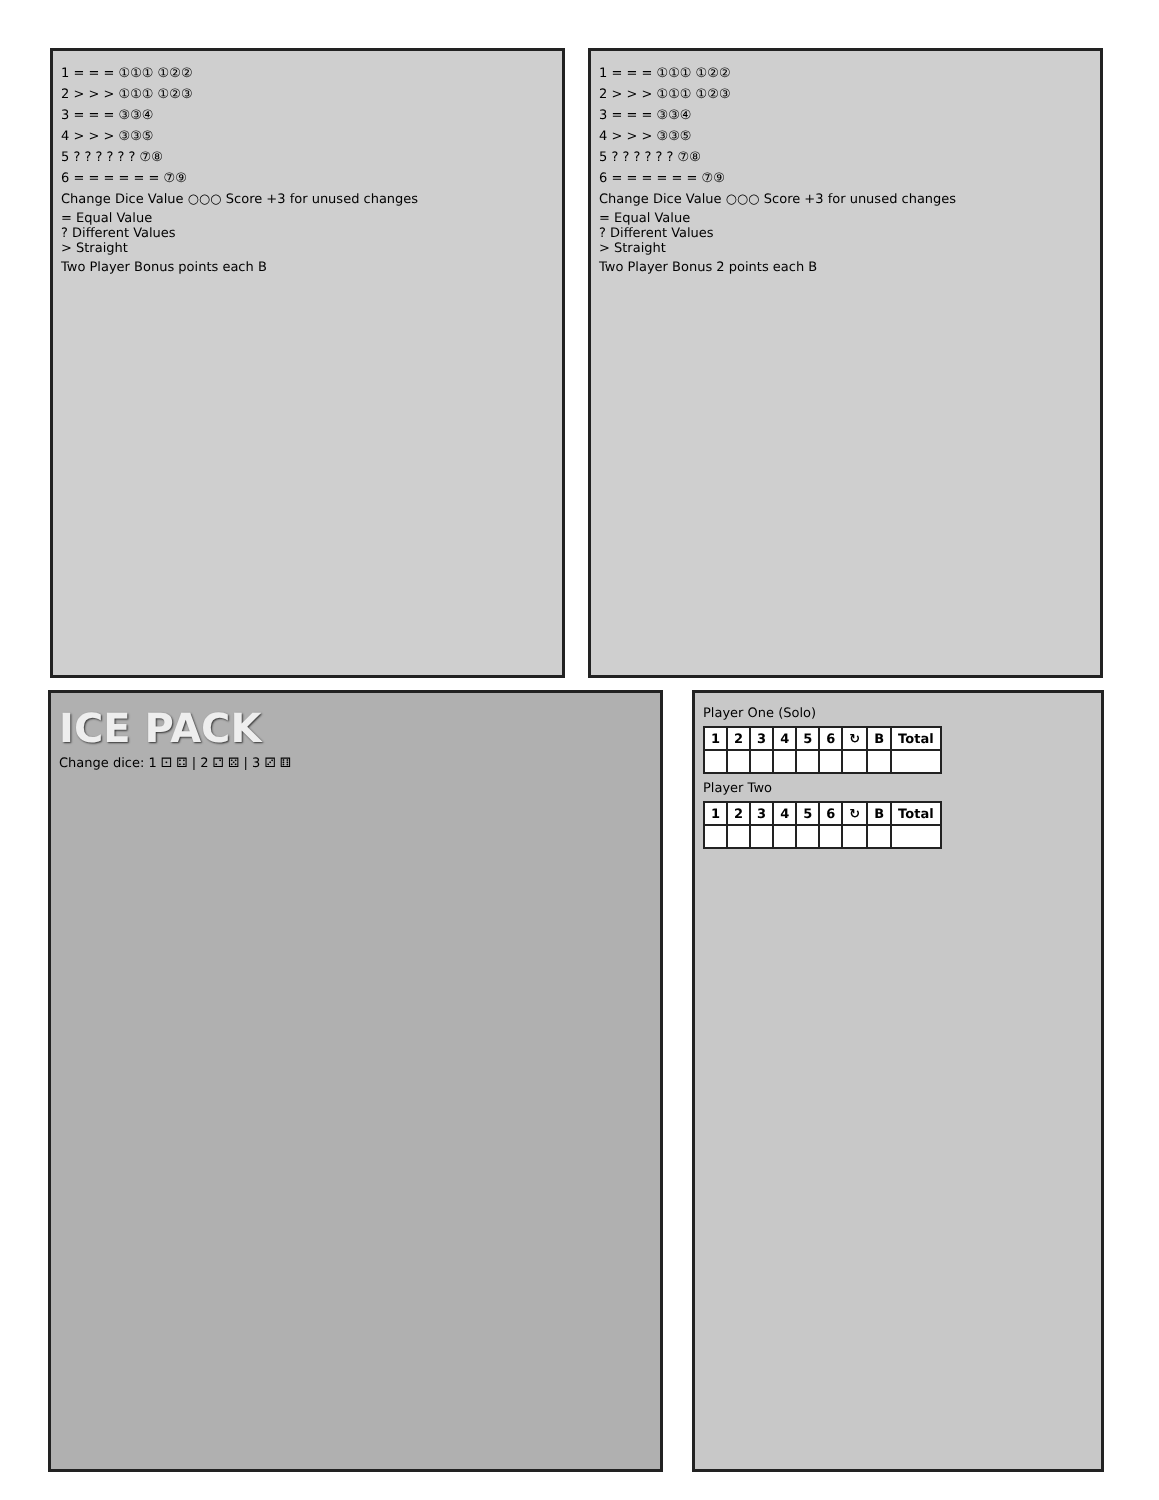ICE PACK
Change dice: 1 ⚀ ⚃ | 2 ⚁ ⚄ | 3 ⚂ ⚅
1 = = = ①①① ①②②
2 > > > ①①① ①②③
3 = = = ③③④
4 > > > ③③⑤
5 ? ? ? ? ? ? ⑦⑧
6 = = = = = = ⑦⑨
Change Dice Value ○○○ Score +3 for unused changes
= Equal Value
? Different Values
> Straight
Two Player Bonus points each B
1 = = = ①①① ①②②
2 > > > ①①① ①②③
3 = = = ③③④
4 > > > ③③⑤
5 ? ? ? ? ? ? ⑦⑧
6 = = = = = = ⑦⑨
Change Dice Value ○○○ Score +3 for unused changes
= Equal Value
? Different Values
> Straight
Two Player Bonus 2 points each B
Player One (Solo)
| 1 | 2 | 3 | 4 | 5 | 6 | ↻ | B | Total |
| --- | --- | --- | --- | --- | --- | --- | --- | --- |
Player Two
| 1 | 2 | 3 | 4 | 5 | 6 | ↻ | B | Total |
| --- | --- | --- | --- | --- | --- | --- | --- | --- |